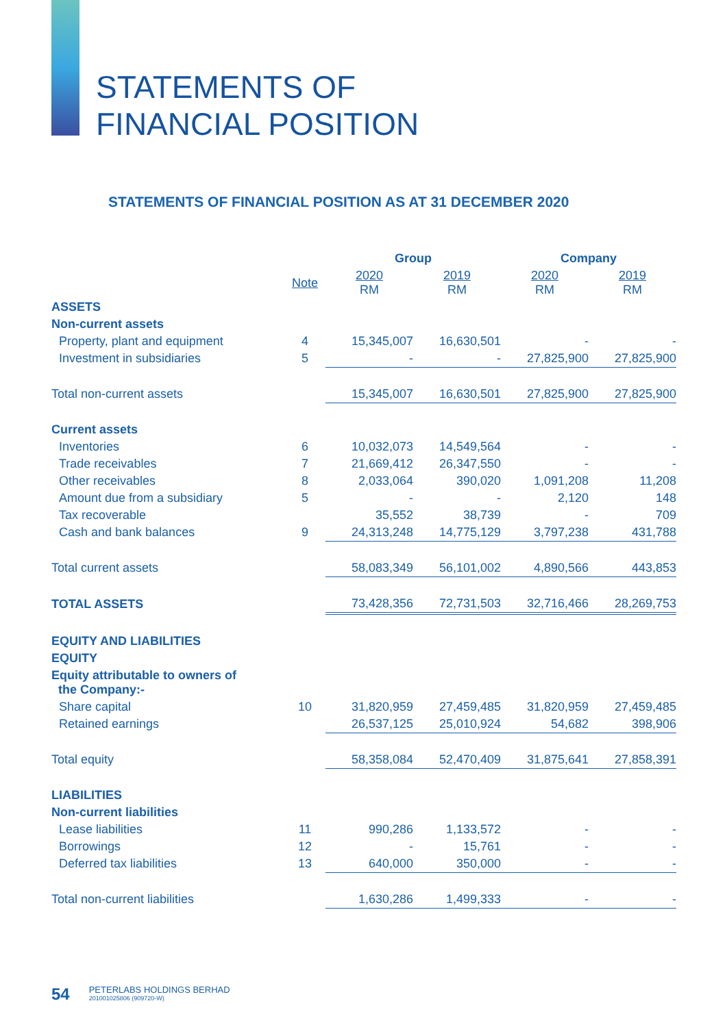STATEMENTS OF
FINANCIAL POSITION
STATEMENTS OF FINANCIAL POSITION AS AT 31 DECEMBER 2020
| | | Group | | Company | |
| --- | --- | --- | --- | --- | --- |
| | Note | 2020 RM | 2019 RM | 2020 RM | 2019 RM |
| ASSETS | | | | | |
| Non-current assets | | | | | |
| Property, plant and equipment | 4 | 15,345,007 | 16,630,501 | - | - |
| Investment in subsidiaries | 5 | - | - | 27,825,900 | 27,825,900 |
| Total non-current assets | | 15,345,007 | 16,630,501 | 27,825,900 | 27,825,900 |
| Current assets | | | | | |
| Inventories | 6 | 10,032,073 | 14,549,564 | - | - |
| Trade receivables | 7 | 21,669,412 | 26,347,550 | - | - |
| Other receivables | 8 | 2,033,064 | 390,020 | 1,091,208 | 11,208 |
| Amount due from a subsidiary | 5 | - | - | 2,120 | 148 |
| Tax recoverable | | 35,552 | 38,739 | - | 709 |
| Cash and bank balances | 9 | 24,313,248 | 14,775,129 | 3,797,238 | 431,788 |
| Total current assets | | 58,083,349 | 56,101,002 | 4,890,566 | 443,853 |
| TOTAL ASSETS | | 73,428,356 | 72,731,503 | 32,716,466 | 28,269,753 |
| EQUITY AND LIABILITIES | | | | | |
| EQUITY | | | | | |
| Equity attributable to owners of the Company:- | | | | | |
| Share capital | 10 | 31,820,959 | 27,459,485 | 31,820,959 | 27,459,485 |
| Retained earnings | | 26,537,125 | 25,010,924 | 54,682 | 398,906 |
| Total equity | | 58,358,084 | 52,470,409 | 31,875,641 | 27,858,391 |
| LIABILITIES | | | | | |
| Non-current liabilities | | | | | |
| Lease liabilities | 11 | 990,286 | 1,133,572 | - | - |
| Borrowings | 12 | - | 15,761 | - | - |
| Deferred tax liabilities | 13 | 640,000 | 350,000 | - | - |
| Total non-current liabilities | | 1,630,286 | 1,499,333 | - | - |
54 PETERLABS HOLDINGS BERHAD
201001025806 (909720-W)